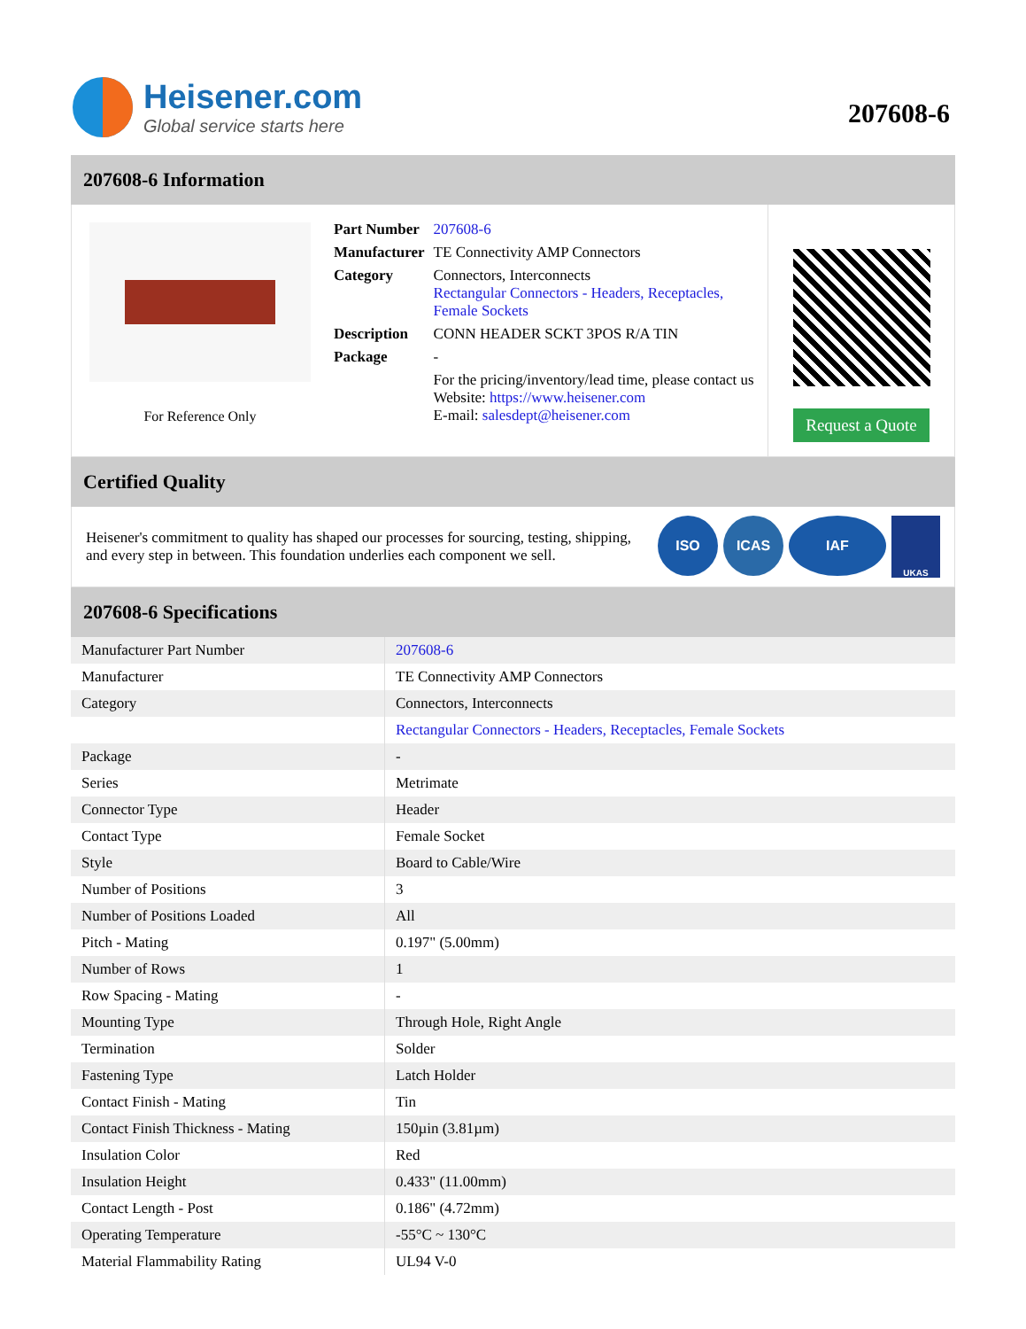Heisener.com
Global service starts here
207608-6
207608-6 Information
For Reference Only
| Part Number | 207608-6 |
| Manufacturer | TE Connectivity AMP Connectors |
| Category | Connectors, Interconnects Rectangular Connectors - Headers, Receptacles, Female Sockets |
| Description | CONN HEADER SCKT 3POS R/A TIN |
| Package | - |
| | For the pricing/inventory/lead time, please contact us Website: https://www.heisener.com E-mail: salesdept@heisener.com |
Request a Quote
Certified Quality
Heisener's commitment to quality has shaped our processes for sourcing, testing, shipping, and every step in between. This foundation underlies each component we sell.
ISO ICAS IAF
UKAS
207608-6 Specifications
| Manufacturer Part Number | 207608-6 |
| Manufacturer | TE Connectivity AMP Connectors |
| Category | Connectors, Interconnects |
| | Rectangular Connectors - Headers, Receptacles, Female Sockets |
| Package | - |
| Series | Metrimate |
| Connector Type | Header |
| Contact Type | Female Socket |
| Style | Board to Cable/Wire |
| Number of Positions | 3 |
| Number of Positions Loaded | All |
| Pitch - Mating | 0.197" (5.00mm) |
| Number of Rows | 1 |
| Row Spacing - Mating | - |
| Mounting Type | Through Hole, Right Angle |
| Termination | Solder |
| Fastening Type | Latch Holder |
| Contact Finish - Mating | Tin |
| Contact Finish Thickness - Mating | 150µin (3.81µm) |
| Insulation Color | Red |
| Insulation Height | 0.433" (11.00mm) |
| Contact Length - Post | 0.186" (4.72mm) |
| Operating Temperature | -55°C ~ 130°C |
| Material Flammability Rating | UL94 V-0 |